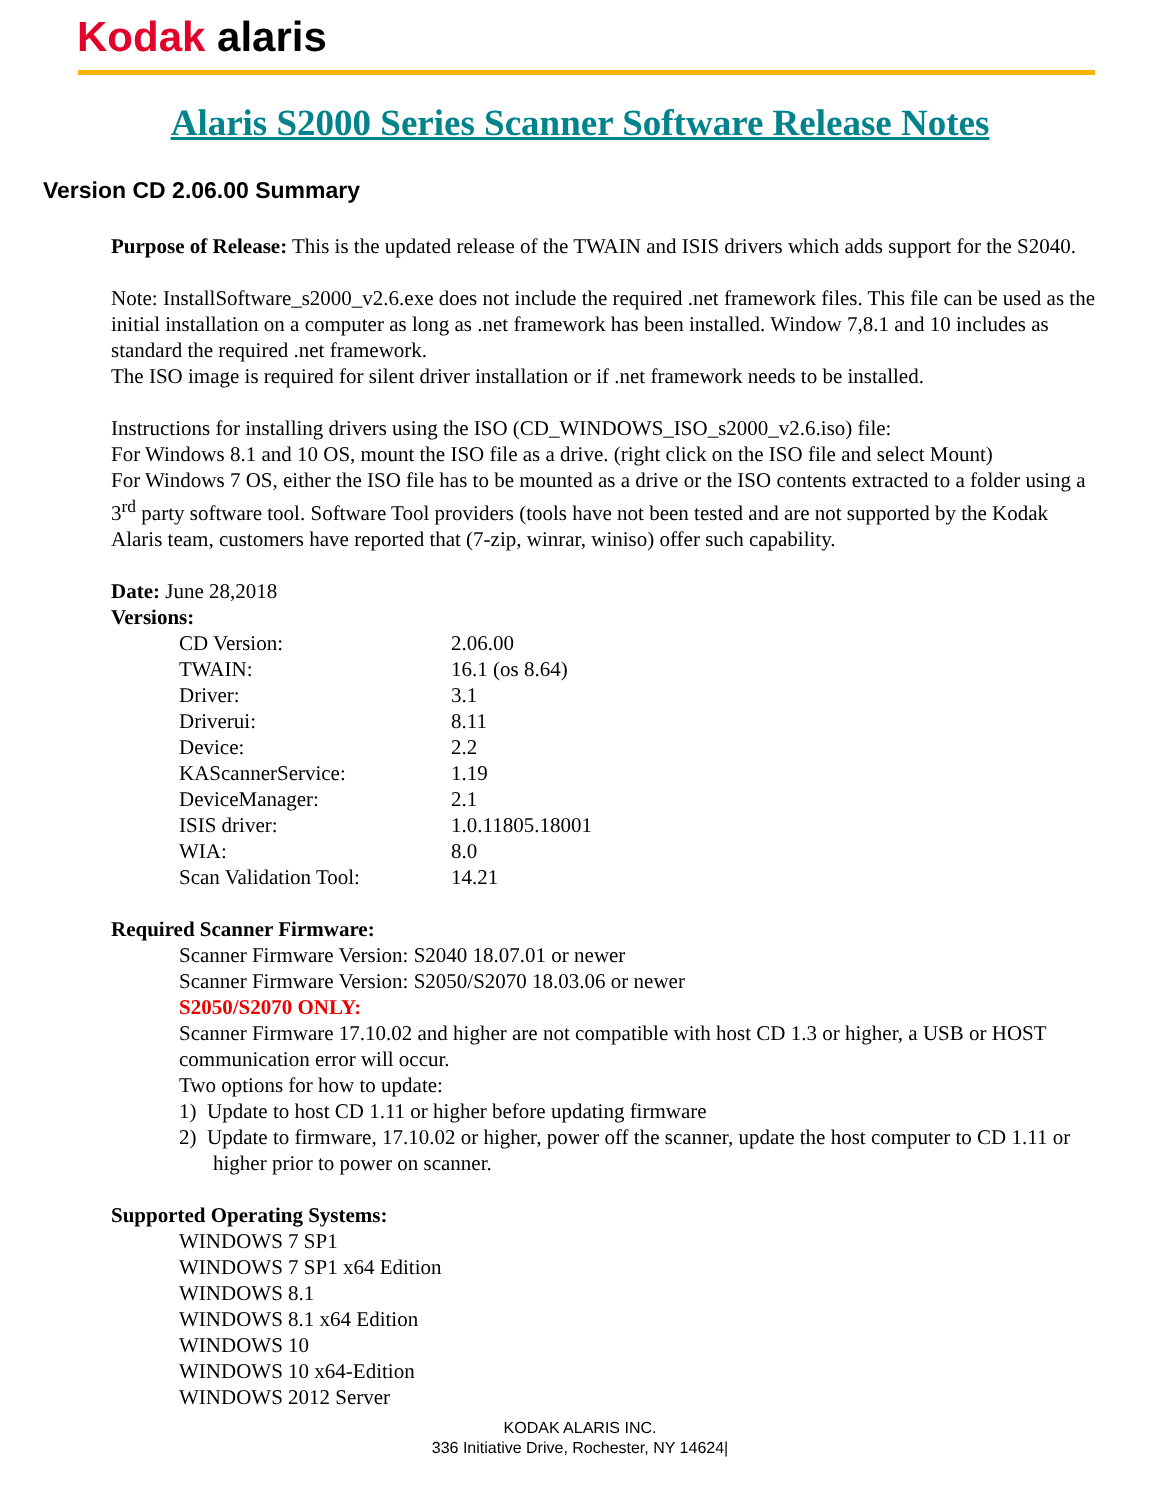Kodak alaris
Alaris S2000 Series Scanner Software Release Notes
Version CD 2.06.00 Summary
Purpose of Release: This is the updated release of the TWAIN and ISIS drivers which adds support for the S2040.
Note: InstallSoftware_s2000_v2.6.exe does not include the required .net framework files. This file can be used as the initial installation on a computer as long as .net framework has been installed. Window 7,8.1 and 10 includes as standard the required .net framework.
The ISO image is required for silent driver installation or if .net framework needs to be installed.
Instructions for installing drivers using the ISO (CD_WINDOWS_ISO_s2000_v2.6.iso) file:
For Windows 8.1 and 10 OS, mount the ISO file as a drive. (right click on the ISO file and select Mount)
For Windows 7 OS, either the ISO file has to be mounted as a drive or the ISO contents extracted to a folder using a 3<sup>rd</sup> party software tool. Software Tool providers (tools have not been tested and are not supported by the Kodak Alaris team, customers have reported that (7-zip, winrar, winiso) offer such capability.
Date: June 28,2018
Versions:
| CD Version: | 2.06.00 |
| TWAIN: | 16.1 (os 8.64) |
| Driver: | 3.1 |
| Driverui: | 8.11 |
| Device: | 2.2 |
| KAScannerService: | 1.19 |
| DeviceManager: | 2.1 |
| ISIS driver: | 1.0.11805.18001 |
| WIA: | 8.0 |
| Scan Validation Tool: | 14.21 |
Required Scanner Firmware:
Scanner Firmware Version: S2040 18.07.01 or newer
Scanner Firmware Version: S2050/S2070 18.03.06 or newer
S2050/S2070 ONLY:
Scanner Firmware 17.10.02 and higher are not compatible with host CD 1.3 or higher, a USB or HOST communication error will occur.
Two options for how to update:
1) Update to host CD 1.11 or higher before updating firmware
2) Update to firmware, 17.10.02 or higher, power off the scanner, update the host computer to CD 1.11 or higher prior to power on scanner.
Supported Operating Systems:
WINDOWS 7 SP1
WINDOWS 7 SP1 x64 Edition
WINDOWS 8.1
WINDOWS 8.1 x64 Edition
WINDOWS 10
WINDOWS 10 x64-Edition
WINDOWS 2012 Server
KODAK ALARIS INC.
336 Initiative Drive, Rochester, NY 14624|